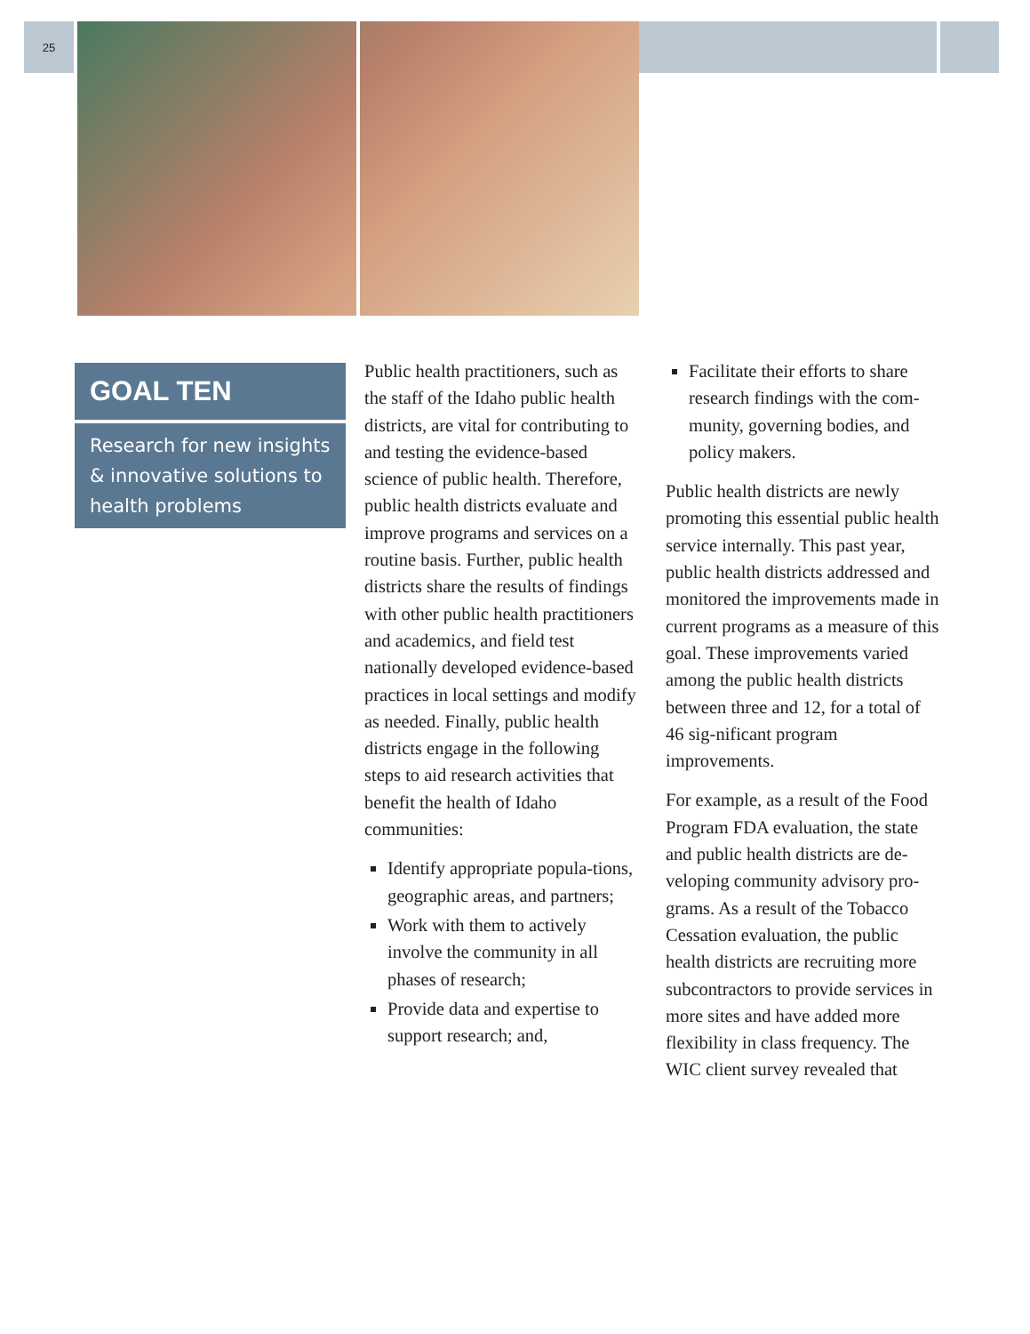25
GOAL TEN
Research for new insights & innovative solutions to health problems
Public health practitioners, such as the staff of the Idaho public health districts, are vital for contributing to and testing the evidence-based science of public health. Therefore, public health districts evaluate and improve programs and services on a routine basis. Further, public health districts share the results of findings with other public health practitioners and academics, and field test nationally developed evidence-based practices in local settings and modify as needed. Finally, public health districts engage in the following steps to aid research activities that benefit the health of Idaho communities:
Identify appropriate popula-tions, geographic areas, and partners;
Work with them to actively involve the community in all phases of research;
Provide data and expertise to support research; and,
Facilitate their efforts to share research findings with the com-munity, governing bodies, and policy makers.
Public health districts are newly promoting this essential public health service internally. This past year, public health districts addressed and monitored the improvements made in current programs as a measure of this goal. These improvements varied among the public health districts between three and 12, for a total of 46 sig-nificant program improvements.
For example, as a result of the Food Program FDA evaluation, the state and public health districts are de-veloping community advisory pro-grams. As a result of the Tobacco Cessation evaluation, the public health districts are recruiting more subcontractors to provide services in more sites and have added more flexibility in class frequency. The WIC client survey revealed that